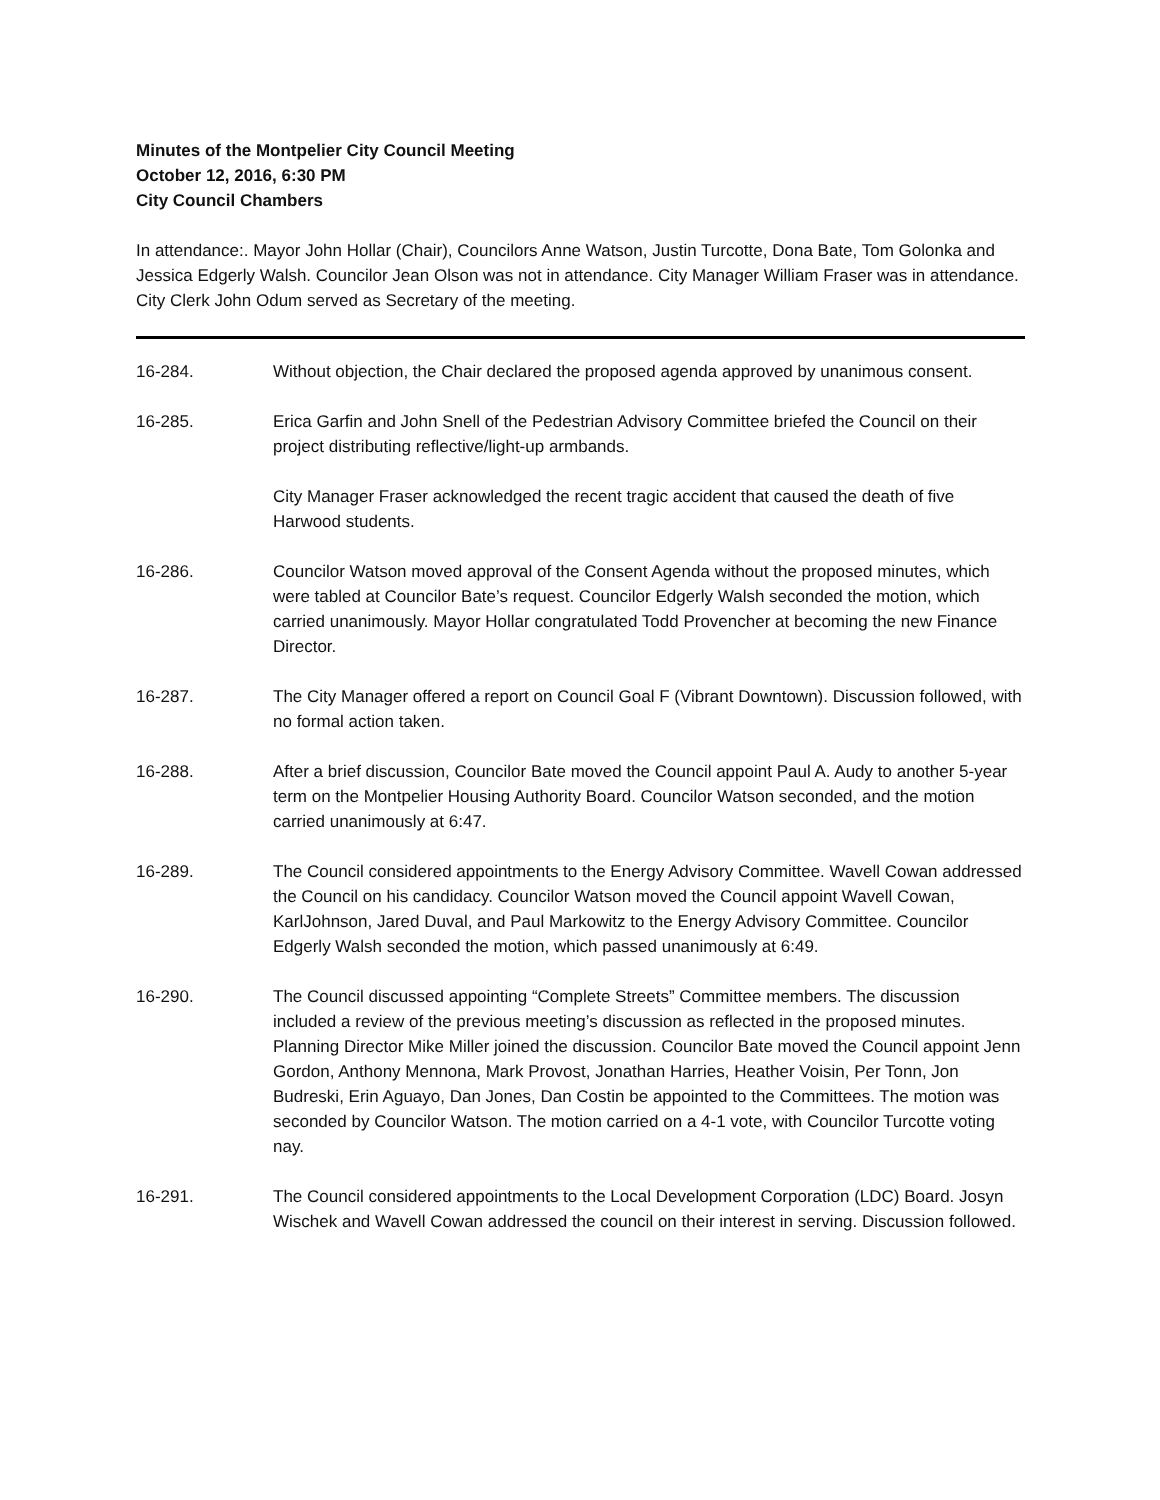Minutes of the Montpelier City Council Meeting
October 12, 2016, 6:30 PM
City Council Chambers
In attendance:. Mayor John Hollar (Chair), Councilors Anne Watson, Justin Turcotte, Dona Bate, Tom Golonka and Jessica Edgerly Walsh. Councilor Jean Olson was not in attendance. City Manager William Fraser was in attendance. City Clerk John Odum served as Secretary of the meeting.
16-284. Without objection, the Chair declared the proposed agenda approved by unanimous consent.
16-285. Erica Garfin and John Snell of the Pedestrian Advisory Committee briefed the Council on their project distributing reflective/light-up armbands.
City Manager Fraser acknowledged the recent tragic accident that caused the death of five Harwood students.
16-286. Councilor Watson moved approval of the Consent Agenda without the proposed minutes, which were tabled at Councilor Bate’s request. Councilor Edgerly Walsh seconded the motion, which carried unanimously. Mayor Hollar congratulated Todd Provencher at becoming the new Finance Director.
16-287. The City Manager offered a report on Council Goal F (Vibrant Downtown). Discussion followed, with no formal action taken.
16-288. After a brief discussion, Councilor Bate moved the Council appoint Paul A. Audy to another 5-year term on the Montpelier Housing Authority Board. Councilor Watson seconded, and the motion carried unanimously at 6:47.
16-289. The Council considered appointments to the Energy Advisory Committee. Wavell Cowan addressed the Council on his candidacy. Councilor Watson moved the Council appoint Wavell Cowan, KarlJohnson, Jared Duval, and Paul Markowitz to the Energy Advisory Committee. Councilor Edgerly Walsh seconded the motion, which passed unanimously at 6:49.
16-290. The Council discussed appointing “Complete Streets” Committee members. The discussion included a review of the previous meeting’s discussion as reflected in the proposed minutes. Planning Director Mike Miller joined the discussion. Councilor Bate moved the Council appoint Jenn Gordon, Anthony Mennona, Mark Provost, Jonathan Harries, Heather Voisin, Per Tonn, Jon Budreski, Erin Aguayo, Dan Jones, Dan Costin be appointed to the Committees. The motion was seconded by Councilor Watson. The motion carried on a 4-1 vote, with Councilor Turcotte voting nay.
16-291. The Council considered appointments to the Local Development Corporation (LDC) Board. Josyn Wischek and Wavell Cowan addressed the council on their interest in serving. Discussion followed.